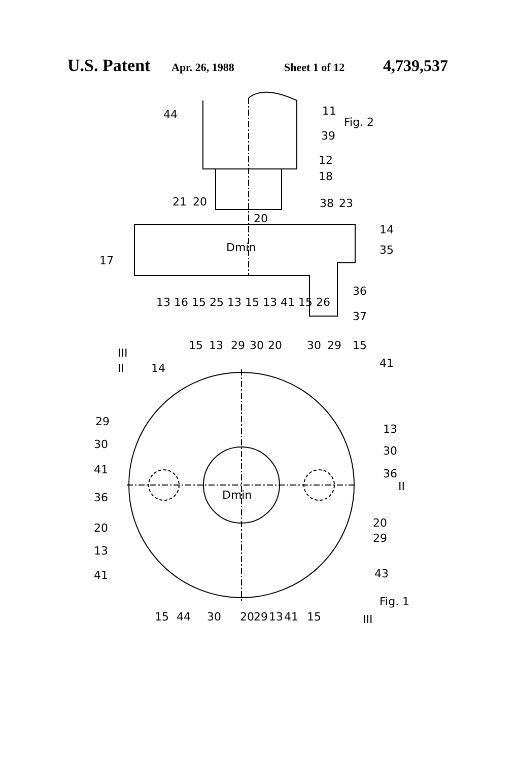U.S. Patent Apr. 26, 1988 Sheet 1 of 12 4,739,537
44
11
Fig. 2
39
12
18
21
20
38
23
20
14
Dmin
35
17
36
13 16 15 25 13 15 13 41 15 26
37
15
13
29
30
20
30
29
15
III
II
14
41
29
13
30
30
41
36
Dmin
II
36
20
20
29
13
41
43
Fig. 1
15
44
30
20
29
13
41
15
III